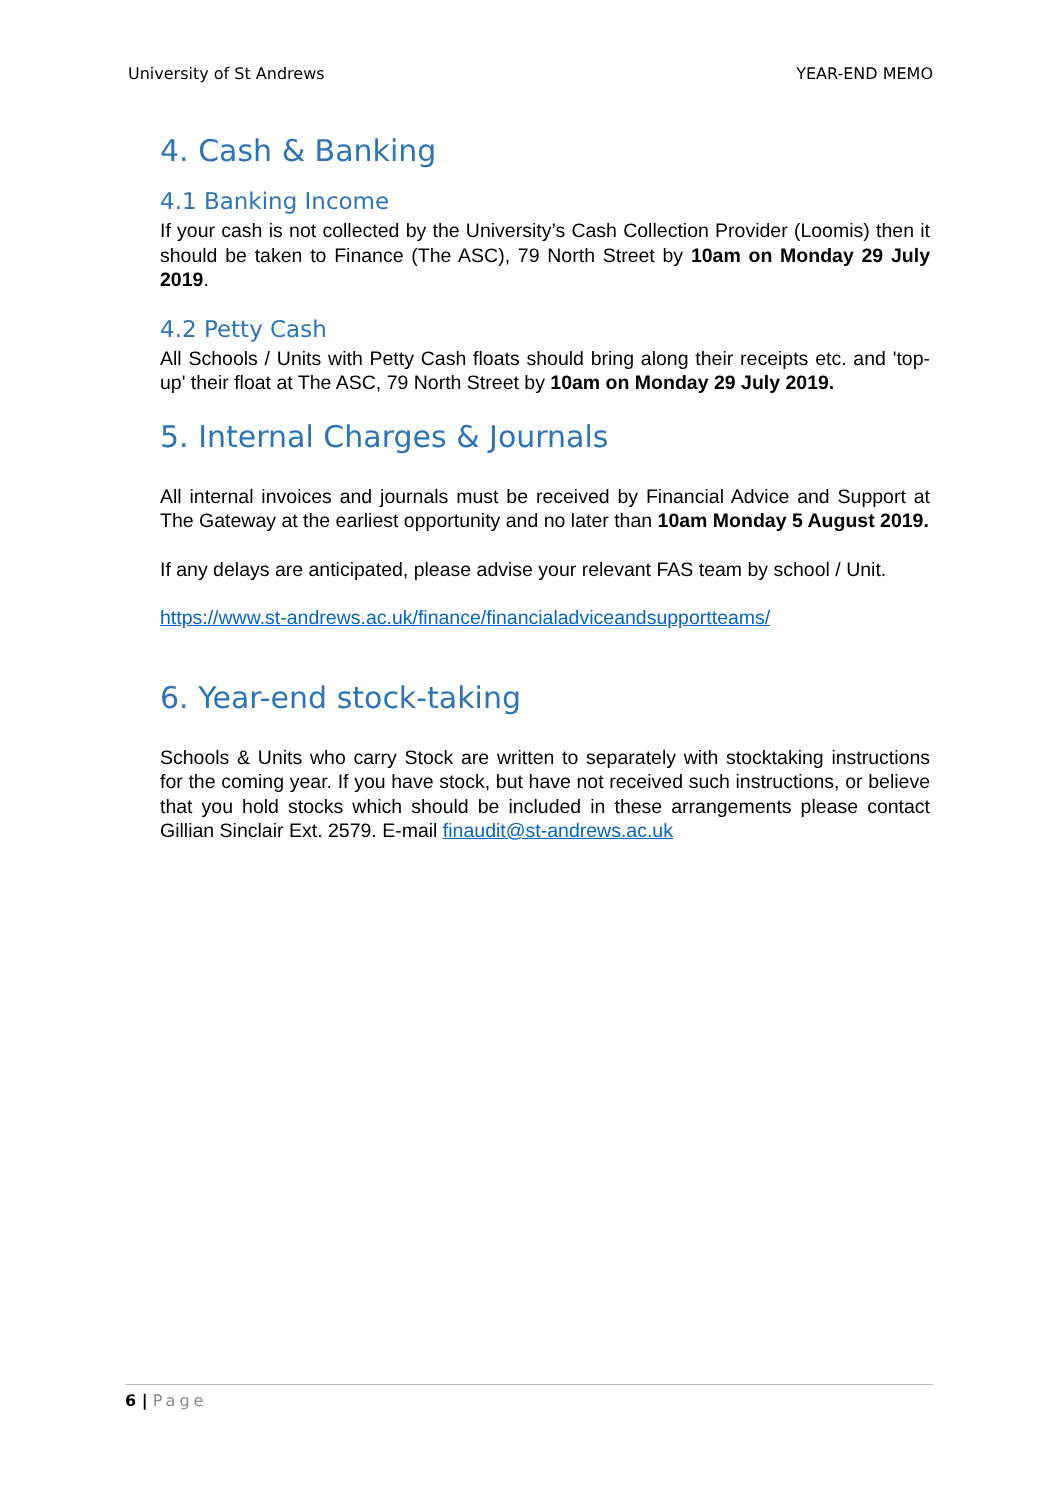University of St Andrews YEAR-END MEMO
4. Cash & Banking
4.1 Banking Income
If your cash is not collected by the University’s Cash Collection Provider (Loomis) then it should be taken to Finance (The ASC), 79 North Street by 10am on Monday 29 July 2019.
4.2 Petty Cash
All Schools / Units with Petty Cash floats should bring along their receipts etc. and 'top-up' their float at The ASC, 79 North Street by 10am on Monday 29 July 2019.
5. Internal Charges & Journals
All internal invoices and journals must be received by Financial Advice and Support at The Gateway at the earliest opportunity and no later than 10am Monday 5 August 2019.
If any delays are anticipated, please advise your relevant FAS team by school / Unit.
https://www.st-andrews.ac.uk/finance/financialadviceandsupportteams/
6. Year-end stock-taking
Schools & Units who carry Stock are written to separately with stocktaking instructions for the coming year. If you have stock, but have not received such instructions, or believe that you hold stocks which should be included in these arrangements please contact Gillian Sinclair Ext. 2579. E-mail finaudit@st-andrews.ac.uk
6 | Page